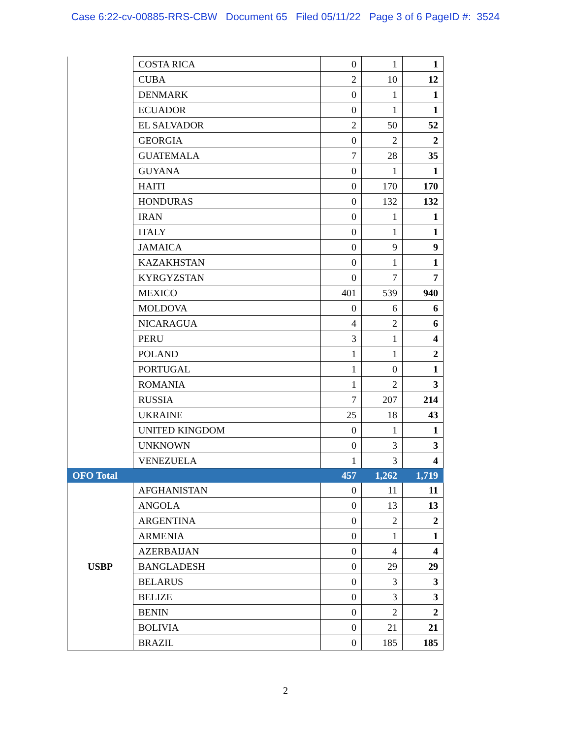Case 6:22-cv-00885-RRS-CBW Document 65 Filed 05/11/22 Page 3 of 6 PageID #: 3524
| | COSTA RICA | 0 | 1 | 1 |
| | CUBA | 2 | 10 | 12 |
| | DENMARK | 0 | 1 | 1 |
| | ECUADOR | 0 | 1 | 1 |
| | EL SALVADOR | 2 | 50 | 52 |
| | GEORGIA | 0 | 2 | 2 |
| | GUATEMALA | 7 | 28 | 35 |
| | GUYANA | 0 | 1 | 1 |
| | HAITI | 0 | 170 | 170 |
| | HONDURAS | 0 | 132 | 132 |
| | IRAN | 0 | 1 | 1 |
| | ITALY | 0 | 1 | 1 |
| | JAMAICA | 0 | 9 | 9 |
| | KAZAKHSTAN | 0 | 1 | 1 |
| | KYRGYZSTAN | 0 | 7 | 7 |
| | MEXICO | 401 | 539 | 940 |
| | MOLDOVA | 0 | 6 | 6 |
| | NICARAGUA | 4 | 2 | 6 |
| | PERU | 3 | 1 | 4 |
| | POLAND | 1 | 1 | 2 |
| | PORTUGAL | 1 | 0 | 1 |
| | ROMANIA | 1 | 2 | 3 |
| | RUSSIA | 7 | 207 | 214 |
| | UKRAINE | 25 | 18 | 43 |
| | UNITED KINGDOM | 0 | 1 | 1 |
| | UNKNOWN | 0 | 3 | 3 |
| | VENEZUELA | 1 | 3 | 4 |
| OFO Total | | 457 | 1,262 | 1,719 |
| USBP | AFGHANISTAN | 0 | 11 | 11 |
| | ANGOLA | 0 | 13 | 13 |
| | ARGENTINA | 0 | 2 | 2 |
| | ARMENIA | 0 | 1 | 1 |
| | AZERBAIJAN | 0 | 4 | 4 |
| | BANGLADESH | 0 | 29 | 29 |
| | BELARUS | 0 | 3 | 3 |
| | BELIZE | 0 | 3 | 3 |
| | BENIN | 0 | 2 | 2 |
| | BOLIVIA | 0 | 21 | 21 |
| | BRAZIL | 0 | 185 | 185 |
2